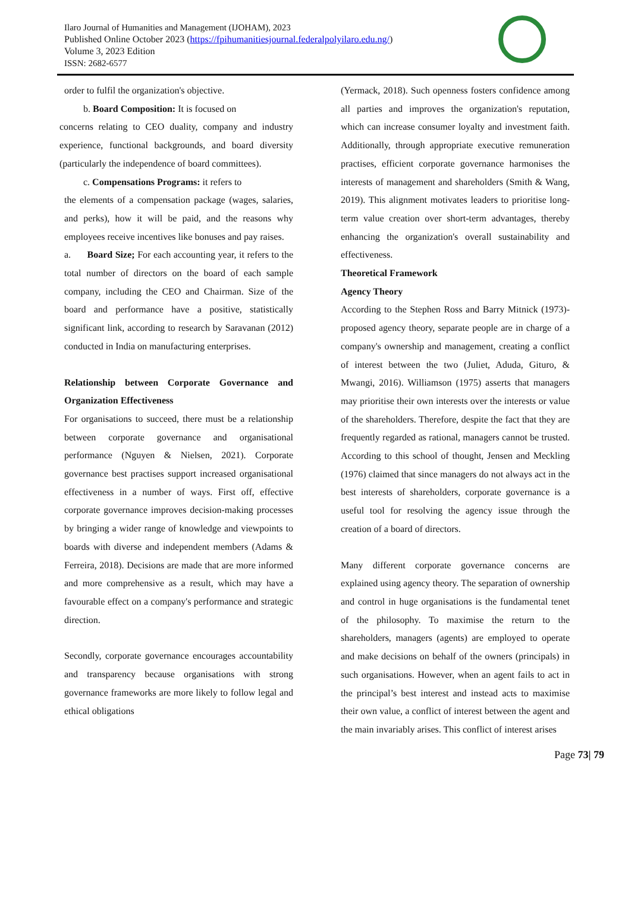Ilaro Journal of Humanities and Management (IJOHAM), 2023
Published Online October 2023 (https://fpihumanitiesjournal.federalpolyilaro.edu.ng/)
Volume 3, 2023 Edition
ISSN: 2682-6577
order to fulfil the organization's objective.
b. Board Composition: It is focused on
concerns relating to CEO duality, company and industry experience, functional backgrounds, and board diversity (particularly the independence of board committees).
c. Compensations Programs: it refers to
the elements of a compensation package (wages, salaries, and perks), how it will be paid, and the reasons why employees receive incentives like bonuses and pay raises.
a. Board Size; For each accounting year, it refers to the total number of directors on the board of each sample company, including the CEO and Chairman. Size of the board and performance have a positive, statistically significant link, according to research by Saravanan (2012) conducted in India on manufacturing enterprises.
Relationship between Corporate Governance and Organization Effectiveness
For organisations to succeed, there must be a relationship between corporate governance and organisational performance (Nguyen & Nielsen, 2021). Corporate governance best practises support increased organisational effectiveness in a number of ways. First off, effective corporate governance improves decision-making processes by bringing a wider range of knowledge and viewpoints to boards with diverse and independent members (Adams & Ferreira, 2018). Decisions are made that are more informed and more comprehensive as a result, which may have a favourable effect on a company's performance and strategic direction.
Secondly, corporate governance encourages accountability and transparency because organisations with strong governance frameworks are more likely to follow legal and ethical obligations
(Yermack, 2018). Such openness fosters confidence among all parties and improves the organization's reputation, which can increase consumer loyalty and investment faith. Additionally, through appropriate executive remuneration practises, efficient corporate governance harmonises the interests of management and shareholders (Smith & Wang, 2019). This alignment motivates leaders to prioritise long-term value creation over short-term advantages, thereby enhancing the organization's overall sustainability and effectiveness.
Theoretical Framework
Agency Theory
According to the Stephen Ross and Barry Mitnick (1973)-proposed agency theory, separate people are in charge of a company's ownership and management, creating a conflict of interest between the two (Juliet, Aduda, Gituro, & Mwangi, 2016). Williamson (1975) asserts that managers may prioritise their own interests over the interests or value of the shareholders. Therefore, despite the fact that they are frequently regarded as rational, managers cannot be trusted. According to this school of thought, Jensen and Meckling (1976) claimed that since managers do not always act in the best interests of shareholders, corporate governance is a useful tool for resolving the agency issue through the creation of a board of directors.
Many different corporate governance concerns are explained using agency theory. The separation of ownership and control in huge organisations is the fundamental tenet of the philosophy. To maximise the return to the shareholders, managers (agents) are employed to operate and make decisions on behalf of the owners (principals) in such organisations. However, when an agent fails to act in the principal’s best interest and instead acts to maximise their own value, a conflict of interest between the agent and the main invariably arises. This conflict of interest arises
Page 73| 79